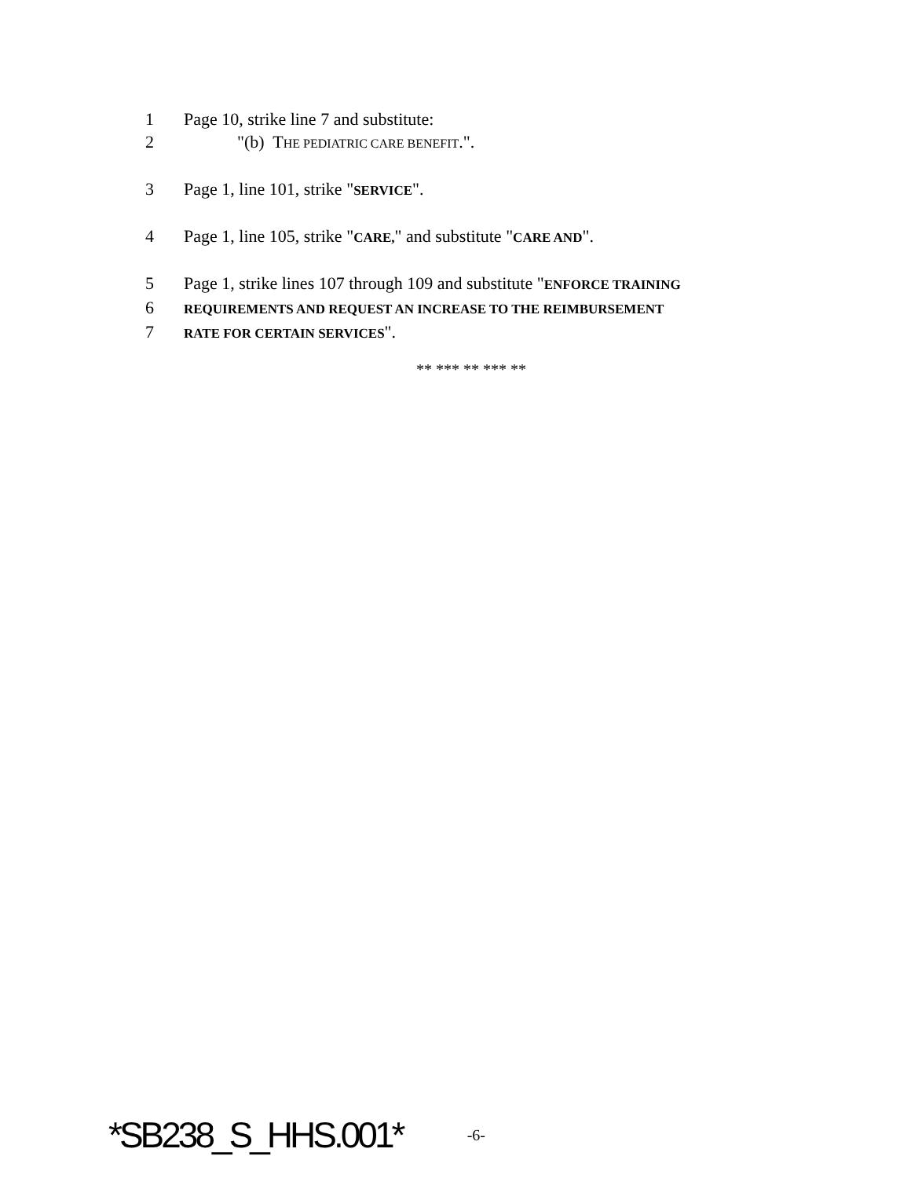1 Page 10, strike line 7 and substitute:
2 "(b) THE PEDIATRIC CARE BENEFIT.".
3 Page 1, line 101, strike "SERVICE".
4 Page 1, line 105, strike "CARE," and substitute "CARE AND".
5 Page 1, strike lines 107 through 109 and substitute "ENFORCE TRAINING
6 REQUIREMENTS AND REQUEST AN INCREASE TO THE REIMBURSEMENT
7 RATE FOR CERTAIN SERVICES".
** *** ** *** **
*SB238_S_HHS.001* -6-